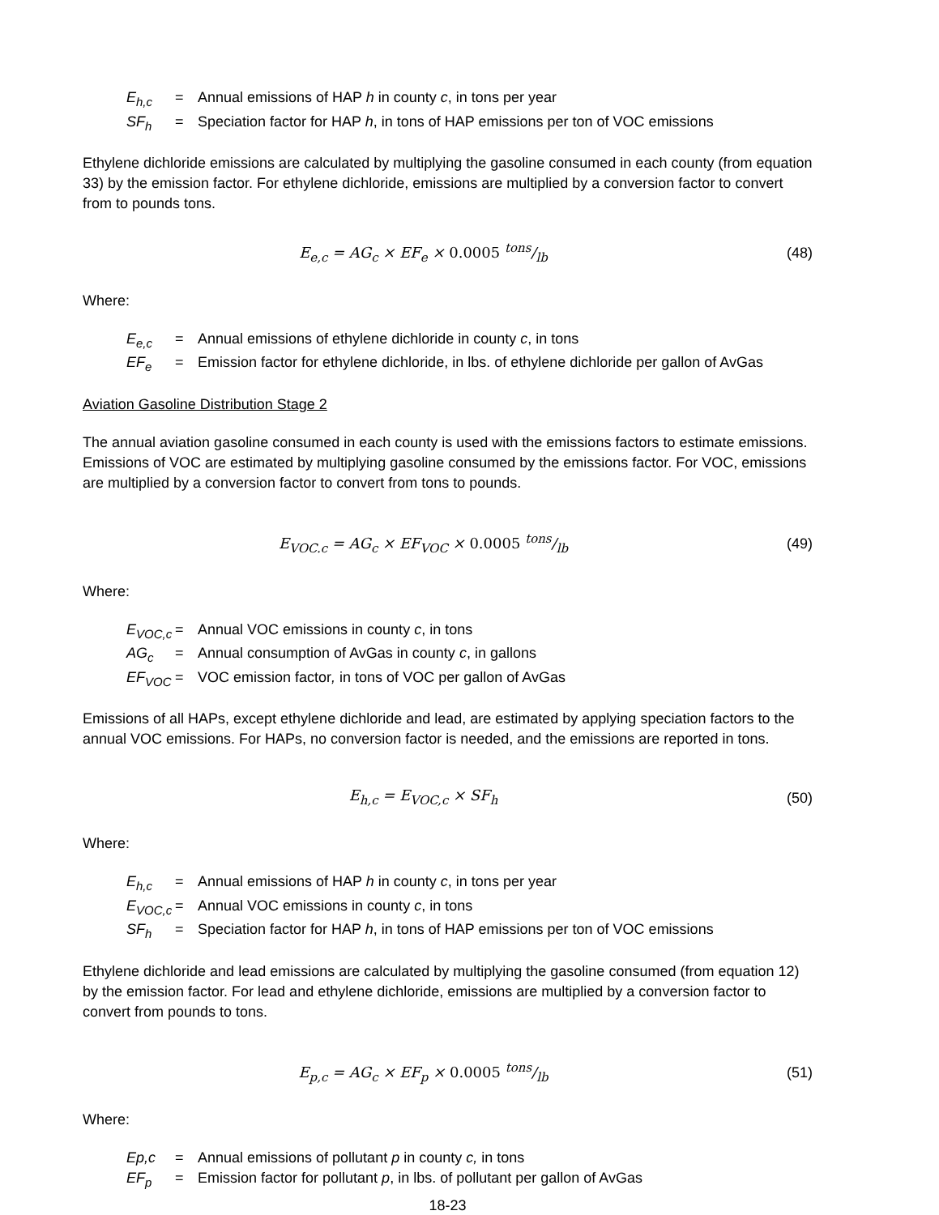E<sub>h,c</sub> = Annual emissions of HAP h in county c, in tons per year
SF<sub>h</sub> = Speciation factor for HAP h, in tons of HAP emissions per ton of VOC emissions
Ethylene dichloride emissions are calculated by multiplying the gasoline consumed in each county (from equation 33) by the emission factor. For ethylene dichloride, emissions are multiplied by a conversion factor to convert from to pounds tons.
E<sub>e,c</sub> = AG<sub>c</sub> × EF<sub>e</sub> × 0.0005 tons/lb (48)
Where:
E<sub>e,c</sub> = Annual emissions of ethylene dichloride in county c, in tons
EF<sub>e</sub> = Emission factor for ethylene dichloride, in lbs. of ethylene dichloride per gallon of AvGas
Aviation Gasoline Distribution Stage 2
The annual aviation gasoline consumed in each county is used with the emissions factors to estimate emissions. Emissions of VOC are estimated by multiplying gasoline consumed by the emissions factor. For VOC, emissions are multiplied by a conversion factor to convert from tons to pounds.
E<sub>VOC.c</sub> = AG<sub>c</sub> × EF<sub>VOC</sub> × 0.0005 tons/lb (49)
Where:
E<sub>VOC,c</sub> = Annual VOC emissions in county c, in tons
AG<sub>c</sub> = Annual consumption of AvGas in county c, in gallons
EF<sub>VOC</sub> = VOC emission factor, in tons of VOC per gallon of AvGas
Emissions of all HAPs, except ethylene dichloride and lead, are estimated by applying speciation factors to the annual VOC emissions. For HAPs, no conversion factor is needed, and the emissions are reported in tons.
E<sub>h,c</sub> = E<sub>VOC,c</sub> × SF<sub>h</sub> (50)
Where:
E<sub>h,c</sub> = Annual emissions of HAP h in county c, in tons per year
E<sub>VOC,c</sub> = Annual VOC emissions in county c, in tons
SF<sub>h</sub> = Speciation factor for HAP h, in tons of HAP emissions per ton of VOC emissions
Ethylene dichloride and lead emissions are calculated by multiplying the gasoline consumed (from equation 12) by the emission factor. For lead and ethylene dichloride, emissions are multiplied by a conversion factor to convert from pounds to tons.
E<sub>p,c</sub> = AG<sub>c</sub> × EF<sub>p</sub> × 0.0005 tons/lb (51)
Where:
Ep,c = Annual emissions of pollutant p in county c, in tons
EF<sub>p</sub> = Emission factor for pollutant p, in lbs. of pollutant per gallon of AvGas
18-23